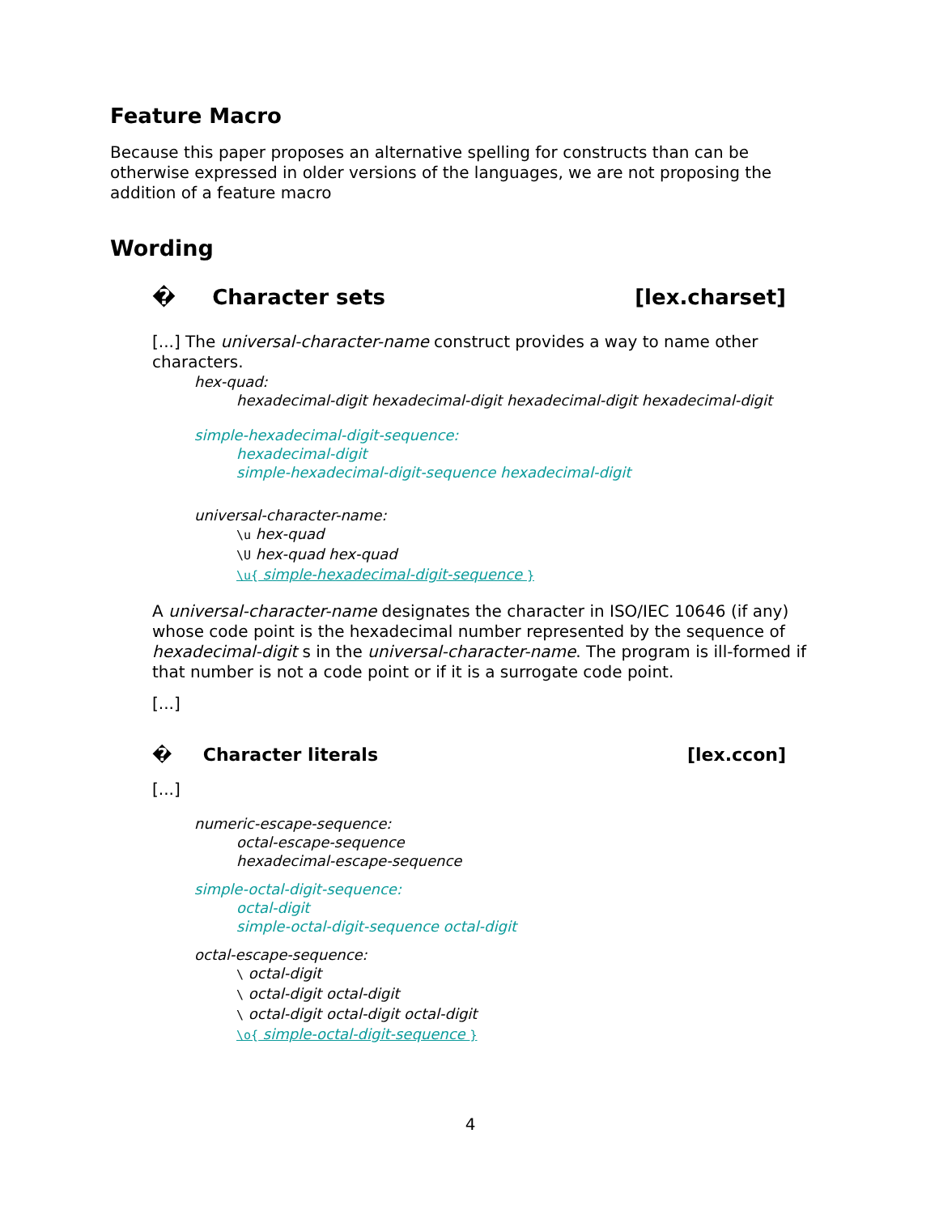Feature Macro
Because this paper proposes an alternative spelling for constructs than can be otherwise expressed in older versions of the languages, we are not proposing the addition of a feature macro
Wording
� Character sets [lex.charset]
[...] The universal-character-name construct provides a way to name other characters.
hex-quad:
hexadecimal-digit hexadecimal-digit hexadecimal-digit hexadecimal-digit
simple-hexadecimal-digit-sequence:
hexadecimal-digit
simple-hexadecimal-digit-sequence hexadecimal-digit
universal-character-name:
\u hex-quad
\U hex-quad hex-quad
\u{ simple-hexadecimal-digit-sequence }
A universal-character-name designates the character in ISO/IEC 10646 (if any) whose code point is the hexadecimal number represented by the sequence of hexadecimal-digit s in the universal-character-name. The program is ill-formed if that number is not a code point or if it is a surrogate code point.
[...]
� Character literals [lex.ccon]
[...]
numeric-escape-sequence:
octal-escape-sequence
hexadecimal-escape-sequence
simple-octal-digit-sequence:
octal-digit
simple-octal-digit-sequence octal-digit
octal-escape-sequence:
\ octal-digit
\ octal-digit octal-digit
\ octal-digit octal-digit octal-digit
\o{ simple-octal-digit-sequence }
4